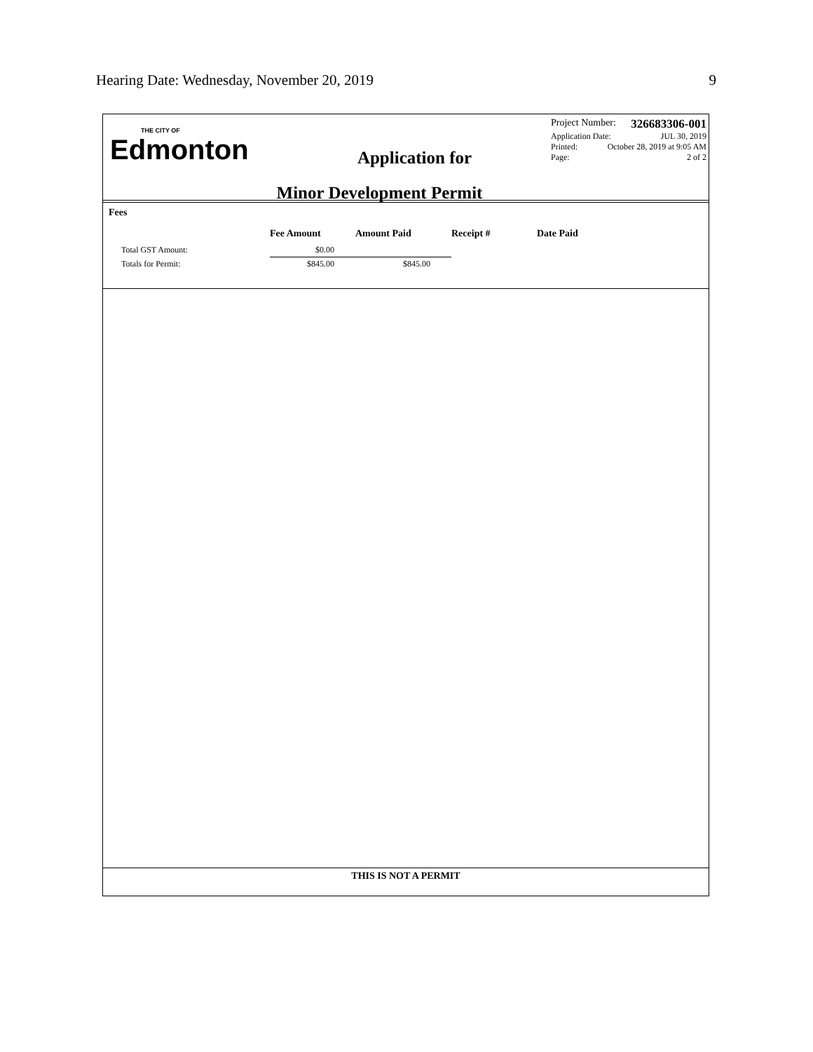Hearing Date: Wednesday, November 20, 2019 9
THE CITY OF
Edmonton
Application for
Minor Development Permit
Project Number: 326683306-001
Application Date: JUL 30, 2019
Printed: October 28, 2019 at 9:05 AM
Page: 2 of 2
Fees
| | Fee Amount | Amount Paid | Receipt # | Date Paid |
| --- | --- | --- | --- | --- |
| Total GST Amount: | $0.00 | | | |
| Totals for Permit: | $845.00 | $845.00 | | |
THIS IS NOT A PERMIT